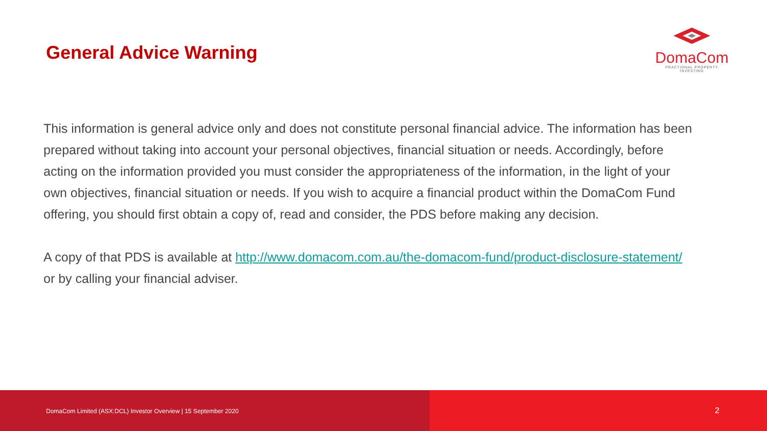General Advice Warning
DomaCom
FRACTIONAL PROPERTY INVESTING
This information is general advice only and does not constitute personal financial advice. The information has been prepared without taking into account your personal objectives, financial situation or needs. Accordingly, before acting on the information provided you must consider the appropriateness of the information, in the light of your own objectives, financial situation or needs. If you wish to acquire a financial product within the DomaCom Fund offering, you should first obtain a copy of, read and consider, the PDS before making any decision.
A copy of that PDS is available at http://www.domacom.com.au/the-domacom-fund/product-disclosure-statement/ or by calling your financial adviser.
DomaCom Limited (ASX:DCL) Investor Overview | 15 September 2020
2